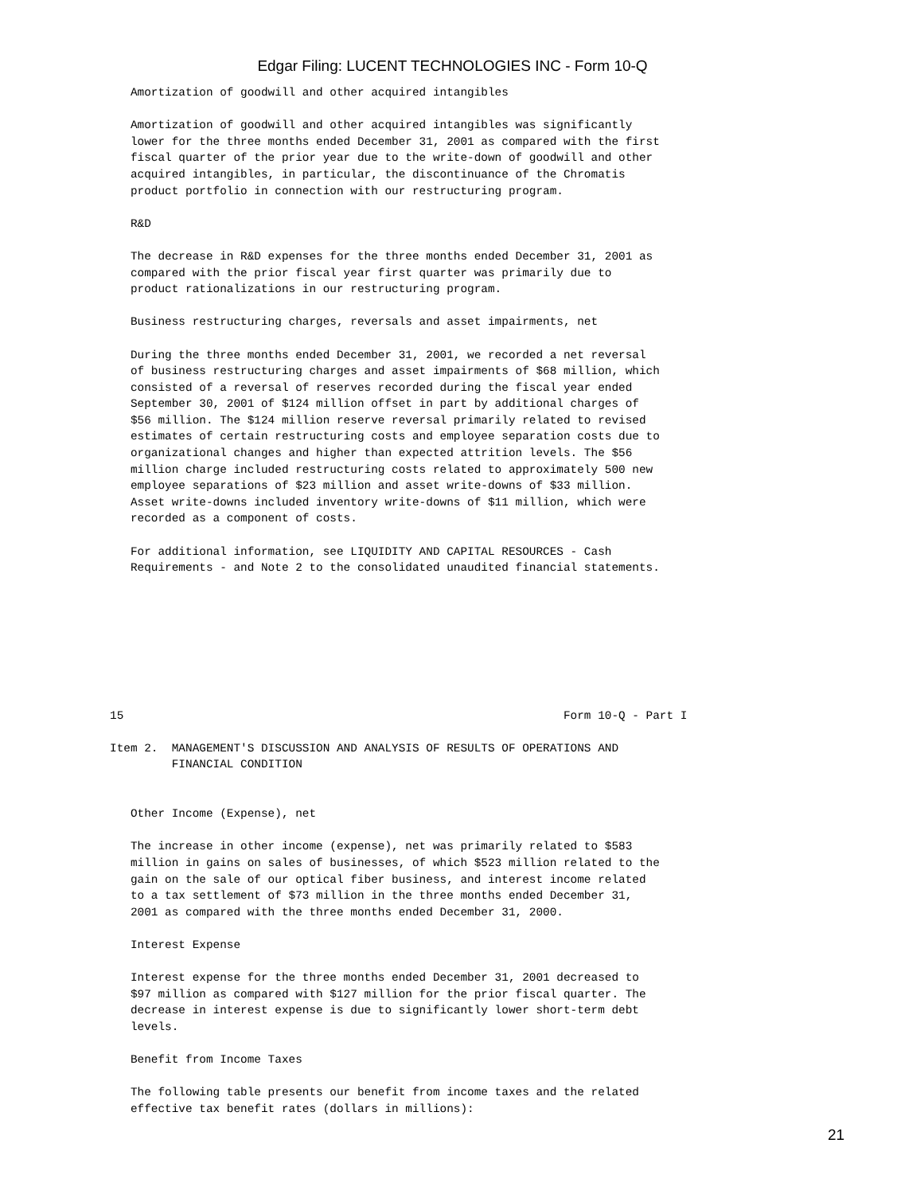Edgar Filing: LUCENT TECHNOLOGIES INC - Form 10-Q
   Amortization of goodwill and other acquired intangibles

   Amortization of goodwill and other acquired intangibles was significantly
   lower for the three months ended December 31, 2001 as compared with the first
   fiscal quarter of the prior year due to the write-down of goodwill and other
   acquired intangibles, in particular, the discontinuance of the Chromatis
   product portfolio in connection with our restructuring program.

   R&D

   The decrease in R&D expenses for the three months ended December 31, 2001 as
   compared with the prior fiscal year first quarter was primarily due to
   product rationalizations in our restructuring program.

   Business restructuring charges, reversals and asset impairments, net

   During the three months ended December 31, 2001, we recorded a net reversal
   of business restructuring charges and asset impairments of $68 million, which
   consisted of a reversal of reserves recorded during the fiscal year ended
   September 30, 2001 of $124 million offset in part by additional charges of
   $56 million. The $124 million reserve reversal primarily related to revised
   estimates of certain restructuring costs and employee separation costs due to
   organizational changes and higher than expected attrition levels. The $56
   million charge included restructuring costs related to approximately 500 new
   employee separations of $23 million and asset write-downs of $33 million.
   Asset write-downs included inventory write-downs of $11 million, which were
   recorded as a component of costs.

   For additional information, see LIQUIDITY AND CAPITAL RESOURCES - Cash
   Requirements - and Note 2 to the consolidated unaudited financial statements.








15                                                                Form 10-Q - Part I

Item 2.  MANAGEMENT'S DISCUSSION AND ANALYSIS OF RESULTS OF OPERATIONS AND
         FINANCIAL CONDITION


   Other Income (Expense), net

   The increase in other income (expense), net was primarily related to $583
   million in gains on sales of businesses, of which $523 million related to the
   gain on the sale of our optical fiber business, and interest income related
   to a tax settlement of $73 million in the three months ended December 31,
   2001 as compared with the three months ended December 31, 2000.

   Interest Expense

   Interest expense for the three months ended December 31, 2001 decreased to
   $97 million as compared with $127 million for the prior fiscal quarter. The
   decrease in interest expense is due to significantly lower short-term debt
   levels.

   Benefit from Income Taxes

   The following table presents our benefit from income taxes and the related
   effective tax benefit rates (dollars in millions):
21